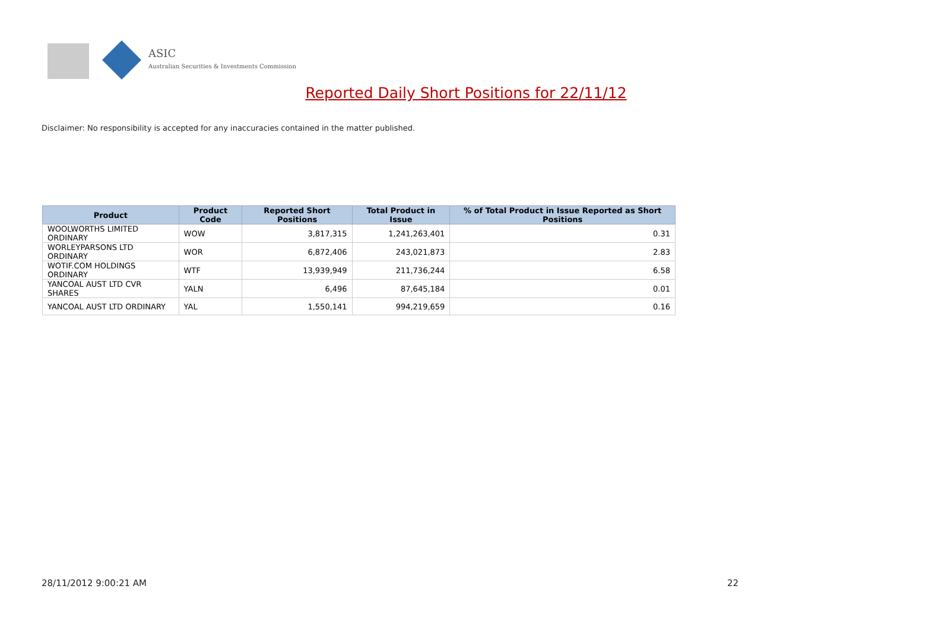ASIC
Australian Securities & Investments Commission
Reported Daily Short Positions for 22/11/12
Disclaimer: No responsibility is accepted for any inaccuracies contained in the matter published.
| Product | Product Code | Reported Short Positions | Total Product in Issue | % of Total Product in Issue Reported as Short Positions |
| --- | --- | --- | --- | --- |
| WOOLWORTHS LIMITED ORDINARY | WOW | 3,817,315 | 1,241,263,401 | 0.31 |
| WORLEYPARSONS LTD ORDINARY | WOR | 6,872,406 | 243,021,873 | 2.83 |
| WOTIF.COM HOLDINGS ORDINARY | WTF | 13,939,949 | 211,736,244 | 6.58 |
| YANCOAL AUST LTD CVR SHARES | YALN | 6,496 | 87,645,184 | 0.01 |
| YANCOAL AUST LTD ORDINARY | YAL | 1,550,141 | 994,219,659 | 0.16 |
28/11/2012 9:00:21 AM 22